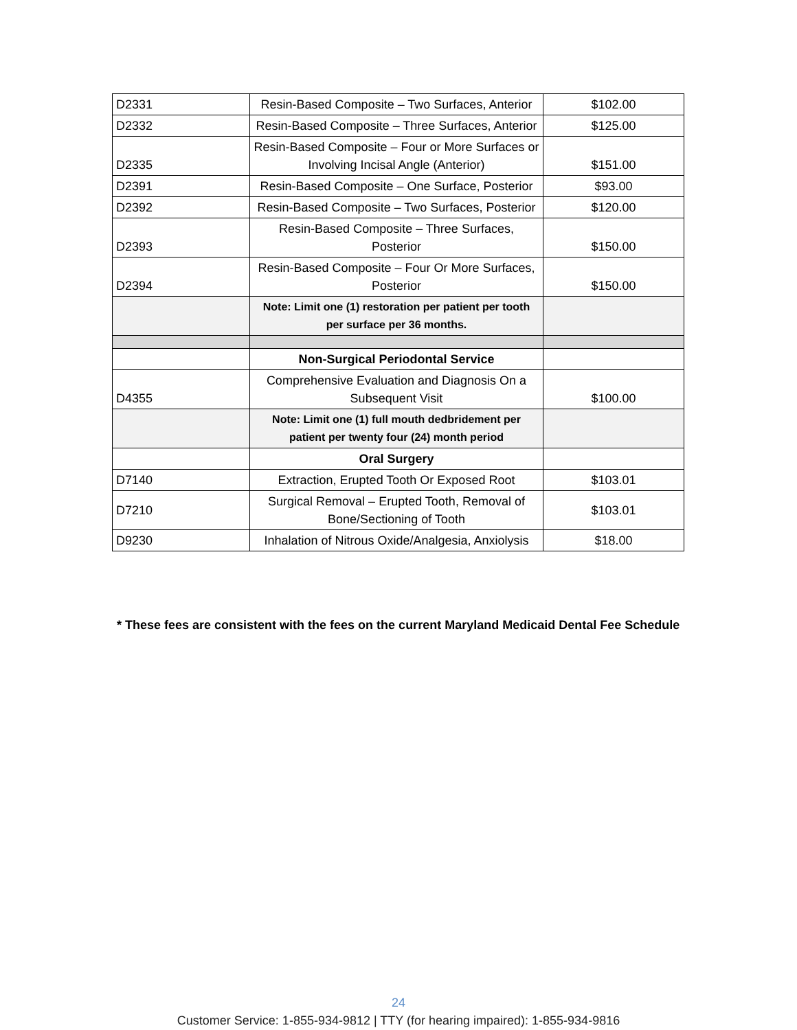| D2331 | Resin-Based Composite – Two Surfaces, Anterior | $102.00 |
| D2332 | Resin-Based Composite – Three Surfaces, Anterior | $125.00 |
| D2335 | Resin-Based Composite – Four or More Surfaces or Involving Incisal Angle (Anterior) | $151.00 |
| D2391 | Resin-Based Composite – One Surface, Posterior | $93.00 |
| D2392 | Resin-Based Composite – Two Surfaces, Posterior | $120.00 |
| D2393 | Resin-Based Composite – Three Surfaces, Posterior | $150.00 |
| D2394 | Resin-Based Composite – Four Or More Surfaces, Posterior | $150.00 |
| | Note: Limit one (1) restoration per patient per tooth per surface per 36 months. | |
| | Non-Surgical Periodontal Service | |
| D4355 | Comprehensive Evaluation and Diagnosis On a Subsequent Visit | $100.00 |
| | Note: Limit one (1) full mouth dedbridement per patient per twenty four (24) month period | |
| | Oral Surgery | |
| D7140 | Extraction, Erupted Tooth Or Exposed Root | $103.01 |
| D7210 | Surgical Removal – Erupted Tooth, Removal of Bone/Sectioning of Tooth | $103.01 |
| D9230 | Inhalation of Nitrous Oxide/Analgesia, Anxiolysis | $18.00 |
* These fees are consistent with the fees on the current Maryland Medicaid Dental Fee Schedule
24
Customer Service: 1-855-934-9812 | TTY (for hearing impaired): 1-855-934-9816